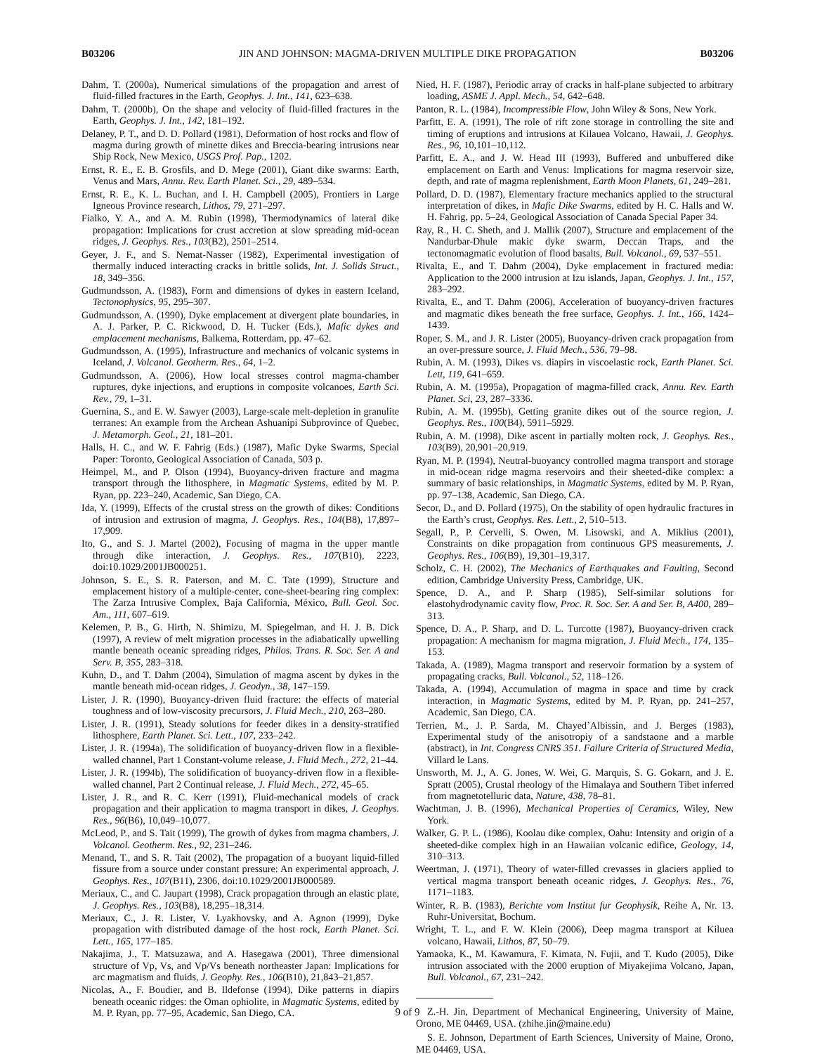B03206 JIN AND JOHNSON: MAGMA-DRIVEN MULTIPLE DIKE PROPAGATION B03206
Dahm, T. (2000a), Numerical simulations of the propagation and arrest of fluid-filled fractures in the Earth, Geophys. J. Int., 141, 623–638.
Dahm, T. (2000b), On the shape and velocity of fluid-filled fractures in the Earth, Geophys. J. Int., 142, 181–192.
Delaney, P. T., and D. D. Pollard (1981), Deformation of host rocks and flow of magma during growth of minette dikes and Breccia-bearing intrusions near Ship Rock, New Mexico, USGS Prof. Pap., 1202.
Ernst, R. E., E. B. Grosfils, and D. Mege (2001), Giant dike swarms: Earth, Venus and Mars, Annu. Rev. Earth Planet. Sci., 29, 489–534.
Ernst, R. E., K. L. Buchan, and I. H. Campbell (2005), Frontiers in Large Igneous Province research, Lithos, 79, 271–297.
Fialko, Y. A., and A. M. Rubin (1998), Thermodynamics of lateral dike propagation: Implications for crust accretion at slow spreading mid-ocean ridges, J. Geophys. Res., 103(B2), 2501–2514.
Geyer, J. F., and S. Nemat-Nasser (1982), Experimental investigation of thermally induced interacting cracks in brittle solids, Int. J. Solids Struct., 18, 349–356.
Gudmundsson, A. (1983), Form and dimensions of dykes in eastern Iceland, Tectonophysics, 95, 295–307.
Gudmundsson, A. (1990), Dyke emplacement at divergent plate boundaries, in A. J. Parker, P. C. Rickwood, D. H. Tucker (Eds.), Mafic dykes and emplacement mechanisms, Balkema, Rotterdam, pp. 47–62.
Gudmundsson, A. (1995), Infrastructure and mechanics of volcanic systems in Iceland, J. Volcanol. Geotherm. Res., 64, 1–2.
Gudmundsson, A. (2006), How local stresses control magma-chamber ruptures, dyke injections, and eruptions in composite volcanoes, Earth Sci. Rev., 79, 1–31.
Guernina, S., and E. W. Sawyer (2003), Large-scale melt-depletion in granulite terranes: An example from the Archean Ashuanipi Subprovince of Quebec, J. Metamorph. Geol., 21, 181–201.
Halls, H. C., and W. F. Fahrig (Eds.) (1987), Mafic Dyke Swarms, Special Paper: Toronto, Geological Association of Canada, 503 p.
Heimpel, M., and P. Olson (1994), Buoyancy-driven fracture and magma transport through the lithosphere, in Magmatic Systems, edited by M. P. Ryan, pp. 223–240, Academic, San Diego, CA.
Ida, Y. (1999), Effects of the crustal stress on the growth of dikes: Conditions of intrusion and extrusion of magma, J. Geophys. Res., 104(B8), 17,897–17,909.
Ito, G., and S. J. Martel (2002), Focusing of magma in the upper mantle through dike interaction, J. Geophys. Res., 107(B10), 2223, doi:10.1029/2001JB000251.
Johnson, S. E., S. R. Paterson, and M. C. Tate (1999), Structure and emplacement history of a multiple-center, cone-sheet-bearing ring complex: The Zarza Intrusive Complex, Baja California, México, Bull. Geol. Soc. Am., 111, 607–619.
Kelemen, P. B., G. Hirth, N. Shimizu, M. Spiegelman, and H. J. B. Dick (1997), A review of melt migration processes in the adiabatically upwelling mantle beneath oceanic spreading ridges, Philos. Trans. R. Soc. Ser. A and Serv. B, 355, 283–318.
Kuhn, D., and T. Dahm (2004), Simulation of magma ascent by dykes in the mantle beneath mid-ocean ridges, J. Geodyn., 38, 147–159.
Lister, J. R. (1990), Buoyancy-driven fluid fracture: the effects of material toughness and of low-viscosity precursors, J. Fluid Mech., 210, 263–280.
Lister, J. R. (1991), Steady solutions for feeder dikes in a density-stratified lithosphere, Earth Planet. Sci. Lett., 107, 233–242.
Lister, J. R. (1994a), The solidification of buoyancy-driven flow in a flexible-walled channel, Part 1 Constant-volume release, J. Fluid Mech., 272, 21–44.
Lister, J. R. (1994b), The solidification of buoyancy-driven flow in a flexible-walled channel, Part 2 Continual release, J. Fluid Mech., 272, 45–65.
Lister, J. R., and R. C. Kerr (1991), Fluid-mechanical models of crack propagation and their application to magma transport in dikes, J. Geophys. Res., 96(B6), 10,049–10,077.
McLeod, P., and S. Tait (1999), The growth of dykes from magma chambers, J. Volcanol. Geotherm. Res., 92, 231–246.
Menand, T., and S. R. Tait (2002), The propagation of a buoyant liquid-filled fissure from a source under constant pressure: An experimental approach, J. Geophys. Res., 107(B11), 2306, doi:10.1029/2001JB000589.
Meriaux, C., and C. Jaupart (1998), Crack propagation through an elastic plate, J. Geophys. Res., 103(B8), 18,295–18,314.
Meriaux, C., J. R. Lister, V. Lyakhovsky, and A. Agnon (1999), Dyke propagation with distributed damage of the host rock, Earth Planet. Sci. Lett., 165, 177–185.
Nakajima, J., T. Matsuzawa, and A. Hasegawa (2001), Three dimensional structure of Vp, Vs, and Vp/Vs beneath northeaster Japan: Implications for arc magmatism and fluids, J. Geophy. Res., 106(B10), 21,843–21,857.
Nicolas, A., F. Boudier, and B. Ildefonse (1994), Dike patterns in diapirs beneath oceanic ridges: the Oman ophiolite, in Magmatic Systems, edited by M. P. Ryan, pp. 77–95, Academic, San Diego, CA.
Nied, H. F. (1987), Periodic array of cracks in half-plane subjected to arbitrary loading, ASME J. Appl. Mech., 54, 642–648.
Panton, R. L. (1984), Incompressible Flow, John Wiley & Sons, New York.
Parfitt, E. A. (1991), The role of rift zone storage in controlling the site and timing of eruptions and intrusions at Kilauea Volcano, Hawaii, J. Geophys. Res., 96, 10,101–10,112.
Parfitt, E. A., and J. W. Head III (1993), Buffered and unbuffered dike emplacement on Earth and Venus: Implications for magma reservoir size, depth, and rate of magma replenishment, Earth Moon Planets, 61, 249–281.
Pollard, D. D. (1987), Elementary fracture mechanics applied to the structural interpretation of dikes, in Mafic Dike Swarms, edited by H. C. Halls and W. H. Fahrig, pp. 5–24, Geological Association of Canada Special Paper 34.
Ray, R., H. C. Sheth, and J. Mallik (2007), Structure and emplacement of the Nandurbar-Dhule makic dyke swarm, Deccan Traps, and the tectonomagmatic evolution of flood basalts, Bull. Volcanol., 69, 537–551.
Rivalta, E., and T. Dahm (2004), Dyke emplacement in fractured media: Application to the 2000 intrusion at Izu islands, Japan, Geophys. J. Int., 157, 283–292.
Rivalta, E., and T. Dahm (2006), Acceleration of buoyancy-driven fractures and magmatic dikes beneath the free surface, Geophys. J. Int., 166, 1424–1439.
Roper, S. M., and J. R. Lister (2005), Buoyancy-driven crack propagation from an over-pressure source, J. Fluid Mech., 536, 79–98.
Rubin, A. M. (1993), Dikes vs. diapirs in viscoelastic rock, Earth Planet. Sci. Lett, 119, 641–659.
Rubin, A. M. (1995a), Propagation of magma-filled crack, Annu. Rev. Earth Planet. Sci, 23, 287–3336.
Rubin, A. M. (1995b), Getting granite dikes out of the source region, J. Geophys. Res., 100(B4), 5911–5929.
Rubin, A. M. (1998), Dike ascent in partially molten rock, J. Geophys. Res., 103(B9), 20,901–20,919.
Ryan, M. P. (1994), Neutral-buoyancy controlled magma transport and storage in mid-ocean ridge magma reservoirs and their sheeted-dike complex: a summary of basic relationships, in Magmatic Systems, edited by M. P. Ryan, pp. 97–138, Academic, San Diego, CA.
Secor, D., and D. Pollard (1975), On the stability of open hydraulic fractures in the Earth’s crust, Geophys. Res. Lett., 2, 510–513.
Segall, P., P. Cervelli, S. Owen, M. Lisowski, and A. Miklius (2001), Constraints on dike propagation from continuous GPS measurements, J. Geophys. Res., 106(B9), 19,301–19,317.
Scholz, C. H. (2002), The Mechanics of Earthquakes and Faulting, Second edition, Cambridge University Press, Cambridge, UK.
Spence, D. A., and P. Sharp (1985), Self-similar solutions for elastohydrodynamic cavity flow, Proc. R. Soc. Ser. A and Ser. B, A400, 289–313.
Spence, D. A., P. Sharp, and D. L. Turcotte (1987), Buoyancy-driven crack propagation: A mechanism for magma migration, J. Fluid Mech., 174, 135–153.
Takada, A. (1989), Magma transport and reservoir formation by a system of propagating cracks, Bull. Volcanol., 52, 118–126.
Takada, A. (1994), Accumulation of magma in space and time by crack interaction, in Magmatic Systems, edited by M. P. Ryan, pp. 241–257, Academic, San Diego, CA.
Terrien, M., J. P. Sarda, M. Chayed’Albissin, and J. Berges (1983), Experimental study of the anisotropiy of a sandstaone and a marble (abstract), in Int. Congress CNRS 351. Failure Criteria of Structured Media, Villard le Lans.
Unsworth, M. J., A. G. Jones, W. Wei, G. Marquis, S. G. Gokarn, and J. E. Spratt (2005), Crustal rheology of the Himalaya and Southern Tibet inferred from magnetotelluric data, Nature, 438, 78–81.
Wachtman, J. B. (1996), Mechanical Properties of Ceramics, Wiley, New York.
Walker, G. P. L. (1986), Koolau dike complex, Oahu: Intensity and origin of a sheeted-dike complex high in an Hawaiian volcanic edifice, Geology, 14, 310–313.
Weertman, J. (1971), Theory of water-filled crevasses in glaciers applied to vertical magma transport beneath oceanic ridges, J. Geophys. Res., 76, 1171–1183.
Winter, R. B. (1983), Berichte vom Institut fur Geophysik, Reihe A, Nr. 13. Ruhr-Universitat, Bochum.
Wright, T. L., and F. W. Klein (2006), Deep magma transport at Kiluea volcano, Hawaii, Lithos, 87, 50–79.
Yamaoka, K., M. Kawamura, F. Kimata, N. Fujii, and T. Kudo (2005), Dike intrusion associated with the 2000 eruption of Miyakejima Volcano, Japan, Bull. Volcanol., 67, 231–242.
Z.-H. Jin, Department of Mechanical Engineering, University of Maine, Orono, ME 04469, USA. (zhihe.jin@maine.edu)
S. E. Johnson, Department of Earth Sciences, University of Maine, Orono, ME 04469, USA.
9 of 9